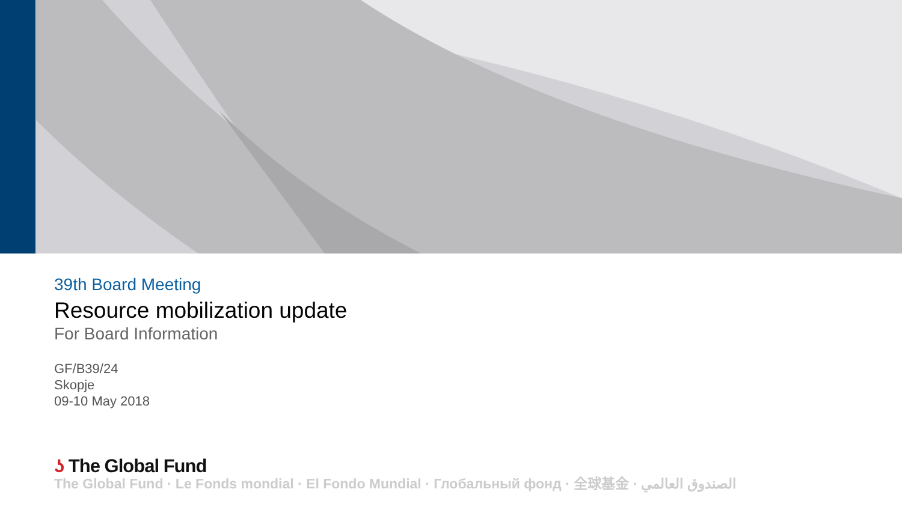39th Board Meeting
Resource mobilization update
For Board Information
GF/B39/24
Skopje
09-10 May 2018
ʖ The Global Fund
The Global Fund · Le Fonds mondial · El Fondo Mundial · Глобальный фонд · 全球基金 · الصندوق العالمي